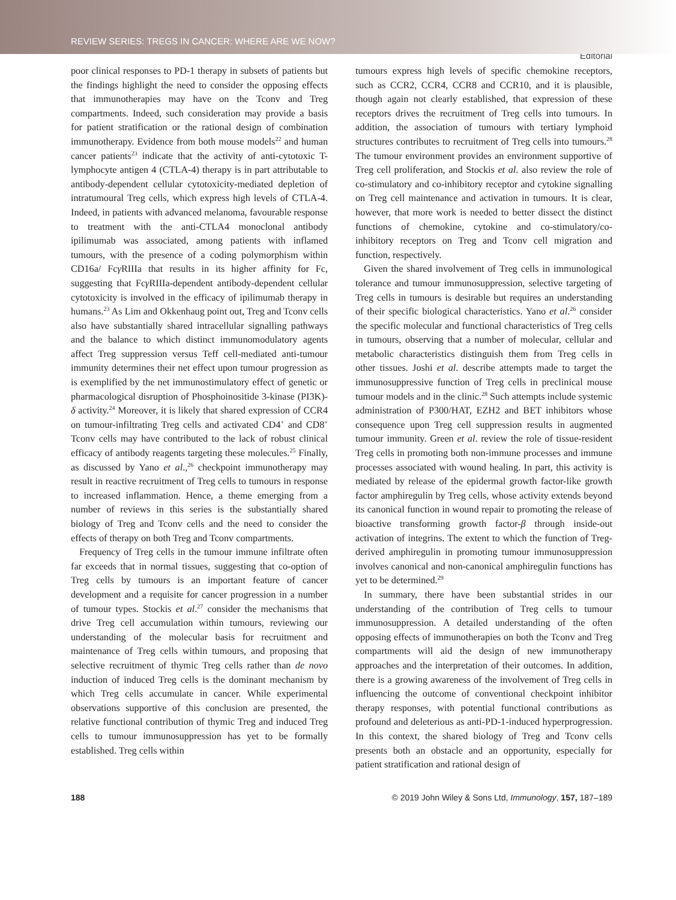REVIEW SERIES: TREGS IN CANCER: WHERE ARE WE NOW?
Editorial
poor clinical responses to PD-1 therapy in subsets of patients but the findings highlight the need to consider the opposing effects that immunotherapies may have on the Tconv and Treg compartments. Indeed, such consideration may provide a basis for patient stratification or the rational design of combination immunotherapy. Evidence from both mouse models<sup>22</sup> and human cancer patients<sup>23</sup> indicate that the activity of anti-cytotoxic T-lymphocyte antigen 4 (CTLA-4) therapy is in part attributable to antibody-dependent cellular cytotoxicity-mediated depletion of intratumoural Treg cells, which express high levels of CTLA-4. Indeed, in patients with advanced melanoma, favourable response to treatment with the anti-CTLA4 monoclonal antibody ipilimumab was associated, among patients with inflamed tumours, with the presence of a coding polymorphism within CD16a/ Fcγ RIIIa that results in its higher affinity for Fc, suggesting that Fcγ RIIIa-dependent antibody-dependent cellular cytotoxicity is involved in the efficacy of ipilimumab therapy in humans.<sup>23</sup> As Lim and Okkenhaug point out, Treg and Tconv cells also have substantially shared intracellular signalling pathways and the balance to which distinct immunomodulatory agents affect Treg suppression versus Teff cell-mediated anti-tumour immunity determines their net effect upon tumour progression as is exemplified by the net immunostimulatory effect of genetic or pharmacological disruption of Phosphoinositide 3-kinase (PI3K)-δ activity.<sup>24</sup> Moreover, it is likely that shared expression of CCR4 on tumour-infiltrating Treg cells and activated CD4<sup>+</sup> and CD8<sup>+</sup> Tconv cells may have contributed to the lack of robust clinical efficacy of antibody reagents targeting these molecules.<sup>25</sup> Finally, as discussed by Yano et al.,<sup>26</sup> checkpoint immunotherapy may result in reactive recruitment of Treg cells to tumours in response to increased inflammation. Hence, a theme emerging from a number of reviews in this series is the substantially shared biology of Treg and Tconv cells and the need to consider the effects of therapy on both Treg and Tconv compartments.
Frequency of Treg cells in the tumour immune infiltrate often far exceeds that in normal tissues, suggesting that co-option of Treg cells by tumours is an important feature of cancer development and a requisite for cancer progression in a number of tumour types. Stockis et al.<sup>27</sup> consider the mechanisms that drive Treg cell accumulation within tumours, reviewing our understanding of the molecular basis for recruitment and maintenance of Treg cells within tumours, and proposing that selective recruitment of thymic Treg cells rather than de novo induction of induced Treg cells is the dominant mechanism by which Treg cells accumulate in cancer. While experimental observations supportive of this conclusion are presented, the relative functional contribution of thymic Treg and induced Treg cells to tumour immunosuppression has yet to be formally established. Treg cells within
tumours express high levels of specific chemokine receptors, such as CCR2, CCR4, CCR8 and CCR10, and it is plausible, though again not clearly established, that expression of these receptors drives the recruitment of Treg cells into tumours. In addition, the association of tumours with tertiary lymphoid structures contributes to recruitment of Treg cells into tumours.<sup>28</sup> The tumour environment provides an environment supportive of Treg cell proliferation, and Stockis et al. also review the role of co-stimulatory and co-inhibitory receptor and cytokine signalling on Treg cell maintenance and activation in tumours. It is clear, however, that more work is needed to better dissect the distinct functions of chemokine, cytokine and co-stimulatory/co-inhibitory receptors on Treg and Tconv cell migration and function, respectively.
Given the shared involvement of Treg cells in immunological tolerance and tumour immunosuppression, selective targeting of Treg cells in tumours is desirable but requires an understanding of their specific biological characteristics. Yano et al.<sup>26</sup> consider the specific molecular and functional characteristics of Treg cells in tumours, observing that a number of molecular, cellular and metabolic characteristics distinguish them from Treg cells in other tissues. Joshi et al. describe attempts made to target the immunosuppressive function of Treg cells in preclinical mouse tumour models and in the clinic.<sup>28</sup> Such attempts include systemic administration of P300/HAT, EZH2 and BET inhibitors whose consequence upon Treg cell suppression results in augmented tumour immunity. Green et al. review the role of tissue-resident Treg cells in promoting both non-immune processes and immune processes associated with wound healing. In part, this activity is mediated by release of the epidermal growth factor-like growth factor amphiregulin by Treg cells, whose activity extends beyond its canonical function in wound repair to promoting the release of bioactive transforming growth factor-β through inside-out activation of integrins. The extent to which the function of Treg-derived amphiregulin in promoting tumour immunosuppression involves canonical and non-canonical amphiregulin functions has yet to be determined.<sup>29</sup>
In summary, there have been substantial strides in our understanding of the contribution of Treg cells to tumour immunosuppression. A detailed understanding of the often opposing effects of immunotherapies on both the Tconv and Treg compartments will aid the design of new immunotherapy approaches and the interpretation of their outcomes. In addition, there is a growing awareness of the involvement of Treg cells in influencing the outcome of conventional checkpoint inhibitor therapy responses, with potential functional contributions as profound and deleterious as anti-PD-1-induced hyperprogression. In this context, the shared biology of Treg and Tconv cells presents both an obstacle and an opportunity, especially for patient stratification and rational design of
188 © 2019 John Wiley & Sons Ltd, Immunology, 157, 187–189